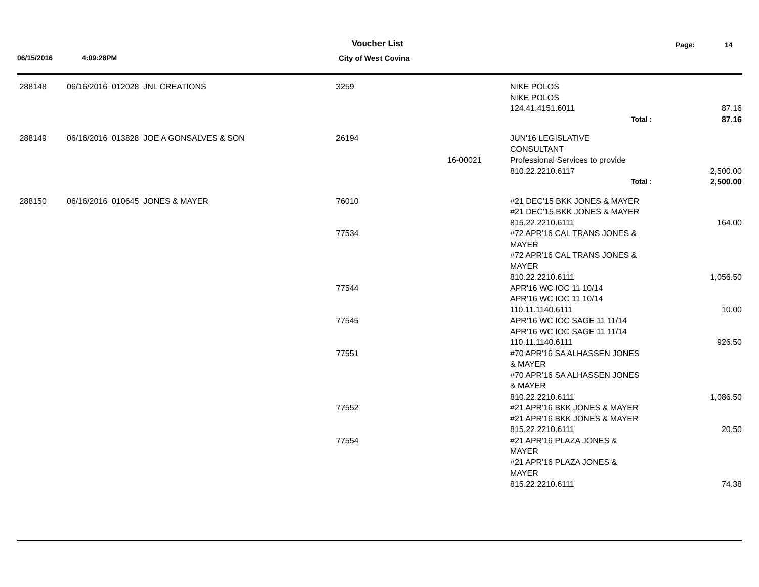Voucher List Page: 14
06/15/2016 4:09:28PM City of West Covina
| 288148 | 06/16/2016 012028 JNL CREATIONS | 3259 | | NIKE POLOS NIKE POLOS 124.41.4151.6011 | 87.16 |
| | | | | Total : | 87.16 |
| 288149 | 06/16/2016 013828 JOE A GONSALVES & SON | 26194 | 16-00021 | JUN'16 LEGISLATIVE CONSULTANT Professional Services to provide 810.22.2210.6117 | 2,500.00 |
| | | | | Total : | 2,500.00 |
| 288150 | 06/16/2016 010645 JONES & MAYER | 76010 | | #21 DEC'15 BKK JONES & MAYER #21 DEC'15 BKK JONES & MAYER 815.22.2210.6111 | 164.00 |
| | | 77534 | | #72 APR'16 CAL TRANS JONES & MAYER #72 APR'16 CAL TRANS JONES & MAYER 810.22.2210.6111 | 1,056.50 |
| | | 77544 | | APR'16 WC IOC 11 10/14 APR'16 WC IOC 11 10/14 110.11.1140.6111 | 10.00 |
| | | 77545 | | APR'16 WC IOC SAGE 11 11/14 APR'16 WC IOC SAGE 11 11/14 110.11.1140.6111 | 926.50 |
| | | 77551 | | #70 APR'16 SA ALHASSEN JONES & MAYER #70 APR'16 SA ALHASSEN JONES & MAYER 810.22.2210.6111 | 1,086.50 |
| | | 77552 | | #21 APR'16 BKK JONES & MAYER #21 APR'16 BKK JONES & MAYER 815.22.2210.6111 | 20.50 |
| | | 77554 | | #21 APR'16 PLAZA JONES & MAYER #21 APR'16 PLAZA JONES & MAYER 815.22.2210.6111 | 74.38 |